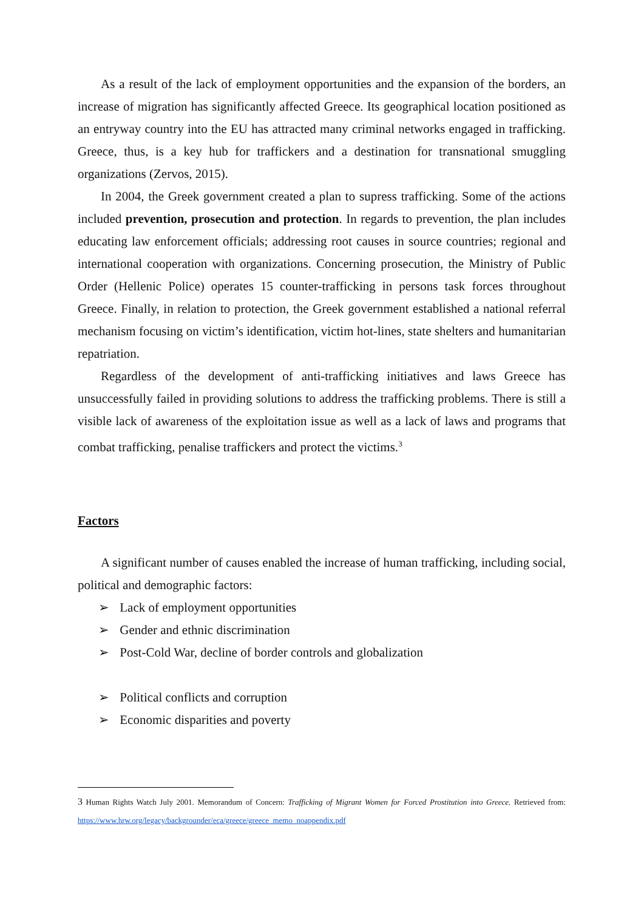As a result of the lack of employment opportunities and the expansion of the borders, an increase of migration has significantly affected Greece. Its geographical location positioned as an entryway country into the EU has attracted many criminal networks engaged in trafficking. Greece, thus, is a key hub for traffickers and a destination for transnational smuggling organizations (Zervos, 2015).
In 2004, the Greek government created a plan to supress trafficking. Some of the actions included prevention, prosecution and protection. In regards to prevention, the plan includes educating law enforcement officials; addressing root causes in source countries; regional and international cooperation with organizations. Concerning prosecution, the Ministry of Public Order (Hellenic Police) operates 15 counter-trafficking in persons task forces throughout Greece. Finally, in relation to protection, the Greek government established a national referral mechanism focusing on victim’s identification, victim hot-lines, state shelters and humanitarian repatriation.
Regardless of the development of anti-trafficking initiatives and laws Greece has unsuccessfully failed in providing solutions to address the trafficking problems. There is still a visible lack of awareness of the exploitation issue as well as a lack of laws and programs that combat trafficking, penalise traffickers and protect the victims.<sup>3</sup>
Factors
A significant number of causes enabled the increase of human trafficking, including social, political and demographic factors:
➢ Lack of employment opportunities
➢ Gender and ethnic discrimination
➢ Post-Cold War, decline of border controls and globalization
➢ Political conflicts and corruption
➢ Economic disparities and poverty
3 Human Rights Watch July 2001. Memorandum of Concern: Trafficking of Migrant Women for Forced Prostitution into Greece. Retrieved from: https://www.hrw.org/legacy/backgrounder/eca/greece/greece_memo_noappendix.pdf